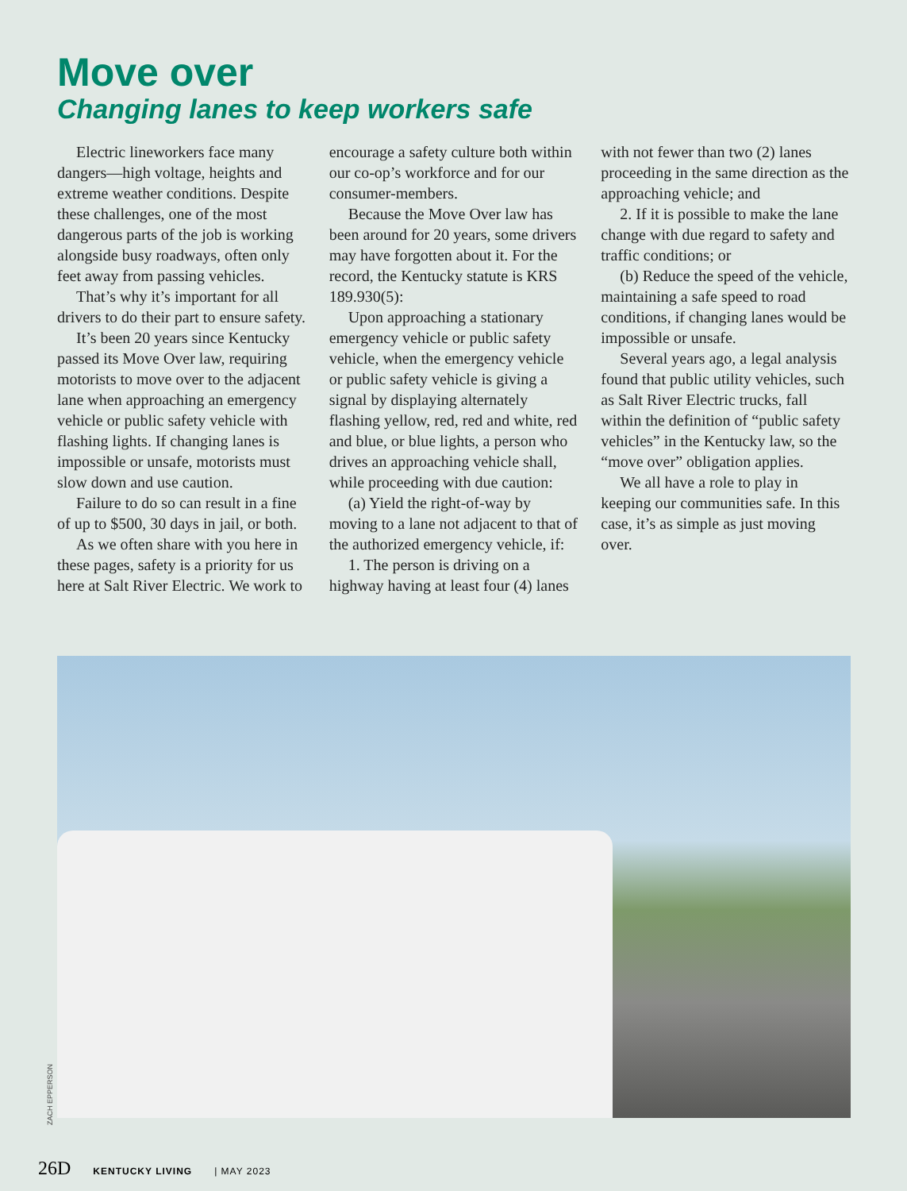Move over
Changing lanes to keep workers safe
Electric lineworkers face many dangers—high voltage, heights and extreme weather conditions. Despite these challenges, one of the most dangerous parts of the job is working alongside busy roadways, often only feet away from passing vehicles.
That’s why it’s important for all drivers to do their part to ensure safety.
It’s been 20 years since Kentucky passed its Move Over law, requiring motorists to move over to the adjacent lane when approaching an emergency vehicle or public safety vehicle with flashing lights. If changing lanes is impossible or unsafe, motorists must slow down and use caution.
Failure to do so can result in a fine of up to $500, 30 days in jail, or both.
As we often share with you here in these pages, safety is a priority for us here at Salt River Electric. We work to encourage a safety culture both within our co-op’s workforce and for our consumer-members.
Because the Move Over law has been around for 20 years, some drivers may have forgotten about it. For the record, the Kentucky statute is KRS 189.930(5):
Upon approaching a stationary emergency vehicle or public safety vehicle, when the emergency vehicle or public safety vehicle is giving a signal by displaying alternately flashing yellow, red, red and white, red and blue, or blue lights, a person who drives an approaching vehicle shall, while proceeding with due caution:
(a) Yield the right-of-way by moving to a lane not adjacent to that of the authorized emergency vehicle, if:
1. The person is driving on a highway having at least four (4) lanes with not fewer than two (2) lanes proceeding in the same direction as the approaching vehicle; and
2. If it is possible to make the lane change with due regard to safety and traffic conditions; or
(b) Reduce the speed of the vehicle, maintaining a safe speed to road conditions, if changing lanes would be impossible or unsafe.
Several years ago, a legal analysis found that public utility vehicles, such as Salt River Electric trucks, fall within the definition of “public safety vehicles” in the Kentucky law, so the “move over” obligation applies.
We all have a role to play in keeping our communities safe. In this case, it’s as simple as just moving over.
ZACH EPPERSON
26D KENTUCKY LIVING | MAY 2023